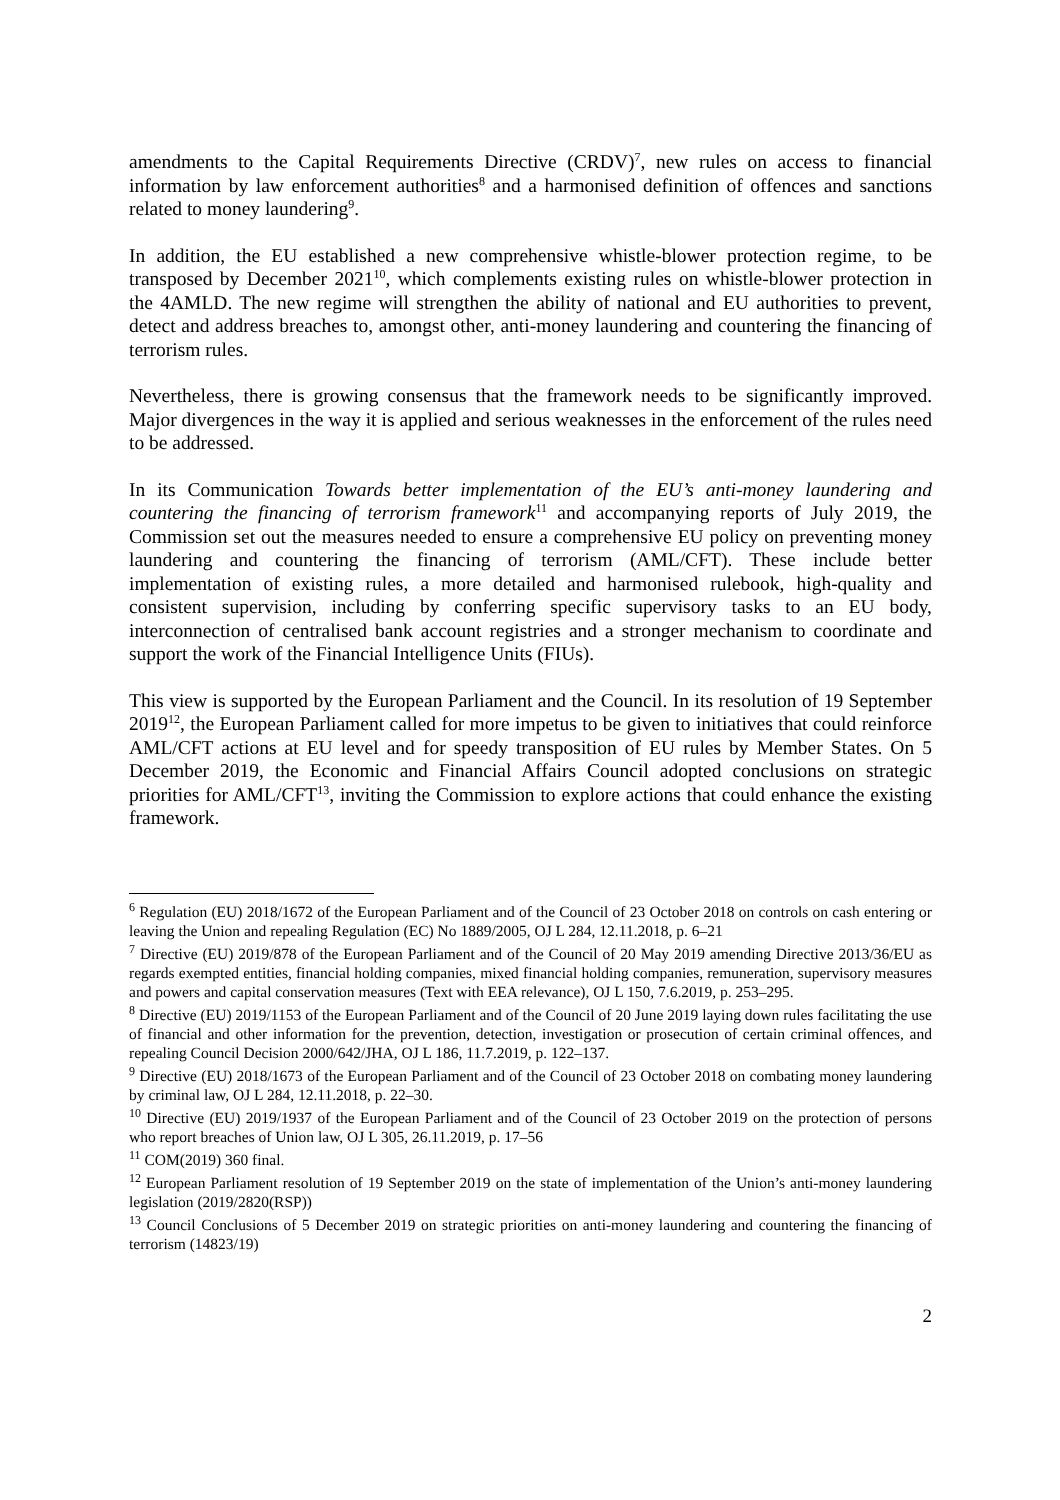amendments to the Capital Requirements Directive (CRDV)<sup>7</sup>, new rules on access to financial information by law enforcement authorities<sup>8</sup> and a harmonised definition of offences and sanctions related to money laundering<sup>9</sup>.
In addition, the EU established a new comprehensive whistle-blower protection regime, to be transposed by December 2021<sup>10</sup>, which complements existing rules on whistle-blower protection in the 4AMLD. The new regime will strengthen the ability of national and EU authorities to prevent, detect and address breaches to, amongst other, anti-money laundering and countering the financing of terrorism rules.
Nevertheless, there is growing consensus that the framework needs to be significantly improved. Major divergences in the way it is applied and serious weaknesses in the enforcement of the rules need to be addressed.
In its Communication Towards better implementation of the EU’s anti-money laundering and countering the financing of terrorism framework<sup>11</sup> and accompanying reports of July 2019, the Commission set out the measures needed to ensure a comprehensive EU policy on preventing money laundering and countering the financing of terrorism (AML/CFT). These include better implementation of existing rules, a more detailed and harmonised rulebook, high-quality and consistent supervision, including by conferring specific supervisory tasks to an EU body, interconnection of centralised bank account registries and a stronger mechanism to coordinate and support the work of the Financial Intelligence Units (FIUs).
This view is supported by the European Parliament and the Council. In its resolution of 19 September 2019<sup>12</sup>, the European Parliament called for more impetus to be given to initiatives that could reinforce AML/CFT actions at EU level and for speedy transposition of EU rules by Member States. On 5 December 2019, the Economic and Financial Affairs Council adopted conclusions on strategic priorities for AML/CFT<sup>13</sup>, inviting the Commission to explore actions that could enhance the existing framework.
<sup>6</sup> Regulation (EU) 2018/1672 of the European Parliament and of the Council of 23 October 2018 on controls on cash entering or leaving the Union and repealing Regulation (EC) No 1889/2005, OJ L 284, 12.11.2018, p. 6–21
<sup>7</sup> Directive (EU) 2019/878 of the European Parliament and of the Council of 20 May 2019 amending Directive 2013/36/EU as regards exempted entities, financial holding companies, mixed financial holding companies, remuneration, supervisory measures and powers and capital conservation measures (Text with EEA relevance), OJ L 150, 7.6.2019, p. 253–295.
<sup>8</sup> Directive (EU) 2019/1153 of the European Parliament and of the Council of 20 June 2019 laying down rules facilitating the use of financial and other information for the prevention, detection, investigation or prosecution of certain criminal offences, and repealing Council Decision 2000/642/JHA, OJ L 186, 11.7.2019, p. 122–137.
<sup>9</sup> Directive (EU) 2018/1673 of the European Parliament and of the Council of 23 October 2018 on combating money laundering by criminal law, OJ L 284, 12.11.2018, p. 22–30.
<sup>10</sup> Directive (EU) 2019/1937 of the European Parliament and of the Council of 23 October 2019 on the protection of persons who report breaches of Union law, OJ L 305, 26.11.2019, p. 17–56
<sup>11</sup> COM(2019) 360 final.
<sup>12</sup> European Parliament resolution of 19 September 2019 on the state of implementation of the Union’s anti-money laundering legislation (2019/2820(RSP))
<sup>13</sup> Council Conclusions of 5 December 2019 on strategic priorities on anti-money laundering and countering the financing of terrorism (14823/19)
2